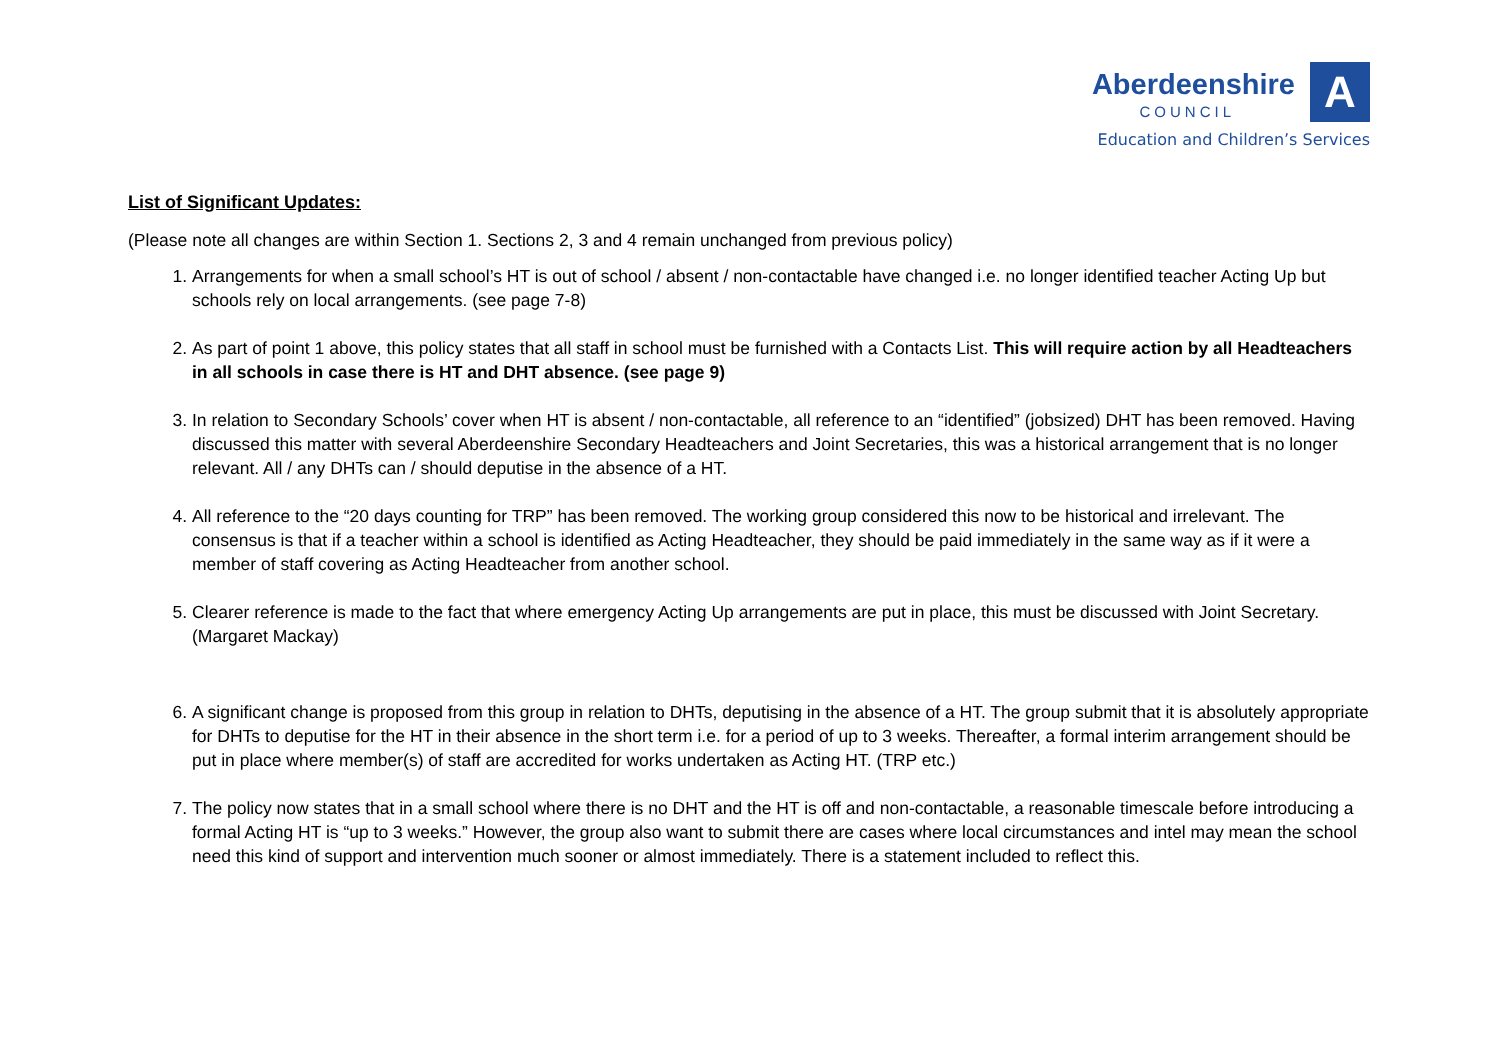A
Aberdeenshire
COUNCIL
Education and Children’s Services
List of Significant Updates:
(Please note all changes are within Section 1. Sections 2, 3 and 4 remain unchanged from previous policy)
1. Arrangements for when a small school’s HT is out of school / absent / non-contactable have changed i.e. no longer identified teacher Acting Up but schools rely on local arrangements. (see page 7-8)
2. As part of point 1 above, this policy states that all staff in school must be furnished with a Contacts List. This will require action by all Headteachers in all schools in case there is HT and DHT absence. (see page 9)
3. In relation to Secondary Schools’ cover when HT is absent / non-contactable, all reference to an “identified” (jobsized) DHT has been removed. Having discussed this matter with several Aberdeenshire Secondary Headteachers and Joint Secretaries, this was a historical arrangement that is no longer relevant. All / any DHTs can / should deputise in the absence of a HT.
4. All reference to the “20 days counting for TRP” has been removed. The working group considered this now to be historical and irrelevant. The consensus is that if a teacher within a school is identified as Acting Headteacher, they should be paid immediately in the same way as if it were a member of staff covering as Acting Headteacher from another school.
5. Clearer reference is made to the fact that where emergency Acting Up arrangements are put in place, this must be discussed with Joint Secretary. (Margaret Mackay)
6. A significant change is proposed from this group in relation to DHTs, deputising in the absence of a HT. The group submit that it is absolutely appropriate for DHTs to deputise for the HT in their absence in the short term i.e. for a period of up to 3 weeks. Thereafter, a formal interim arrangement should be put in place where member(s) of staff are accredited for works undertaken as Acting HT. (TRP etc.)
7. The policy now states that in a small school where there is no DHT and the HT is off and non-contactable, a reasonable timescale before introducing a formal Acting HT is “up to 3 weeks.” However, the group also want to submit there are cases where local circumstances and intel may mean the school need this kind of support and intervention much sooner or almost immediately. There is a statement included to reflect this.